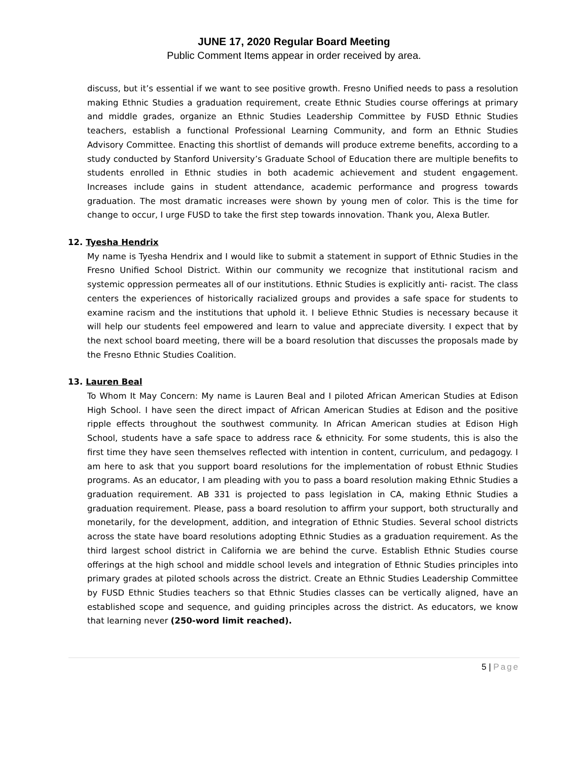JUNE 17, 2020 Regular Board Meeting
Public Comment Items appear in order received by area.
discuss, but it’s essential if we want to see positive growth. Fresno Unified needs to pass a resolution making Ethnic Studies a graduation requirement, create Ethnic Studies course offerings at primary and middle grades, organize an Ethnic Studies Leadership Committee by FUSD Ethnic Studies teachers, establish a functional Professional Learning Community, and form an Ethnic Studies Advisory Committee. Enacting this shortlist of demands will produce extreme benefits, according to a study conducted by Stanford University’s Graduate School of Education there are multiple benefits to students enrolled in Ethnic studies in both academic achievement and student engagement. Increases include gains in student attendance, academic performance and progress towards graduation. The most dramatic increases were shown by young men of color. This is the time for change to occur, I urge FUSD to take the first step towards innovation. Thank you, Alexa Butler.
12. Tyesha Hendrix
My name is Tyesha Hendrix and I would like to submit a statement in support of Ethnic Studies in the Fresno Unified School District. Within our community we recognize that institutional racism and systemic oppression permeates all of our institutions. Ethnic Studies is explicitly anti- racist. The class centers the experiences of historically racialized groups and provides a safe space for students to examine racism and the institutions that uphold it. I believe Ethnic Studies is necessary because it will help our students feel empowered and learn to value and appreciate diversity. I expect that by the next school board meeting, there will be a board resolution that discusses the proposals made by the Fresno Ethnic Studies Coalition.
13. Lauren Beal
To Whom It May Concern: My name is Lauren Beal and I piloted African American Studies at Edison High School. I have seen the direct impact of African American Studies at Edison and the positive ripple effects throughout the southwest community. In African American studies at Edison High School, students have a safe space to address race & ethnicity. For some students, this is also the first time they have seen themselves reflected with intention in content, curriculum, and pedagogy. I am here to ask that you support board resolutions for the implementation of robust Ethnic Studies programs. As an educator, I am pleading with you to pass a board resolution making Ethnic Studies a graduation requirement. AB 331 is projected to pass legislation in CA, making Ethnic Studies a graduation requirement. Please, pass a board resolution to affirm your support, both structurally and monetarily, for the development, addition, and integration of Ethnic Studies. Several school districts across the state have board resolutions adopting Ethnic Studies as a graduation requirement. As the third largest school district in California we are behind the curve. Establish Ethnic Studies course offerings at the high school and middle school levels and integration of Ethnic Studies principles into primary grades at piloted schools across the district. Create an Ethnic Studies Leadership Committee by FUSD Ethnic Studies teachers so that Ethnic Studies classes can be vertically aligned, have an established scope and sequence, and guiding principles across the district. As educators, we know that learning never (250-word limit reached).
5 | Page